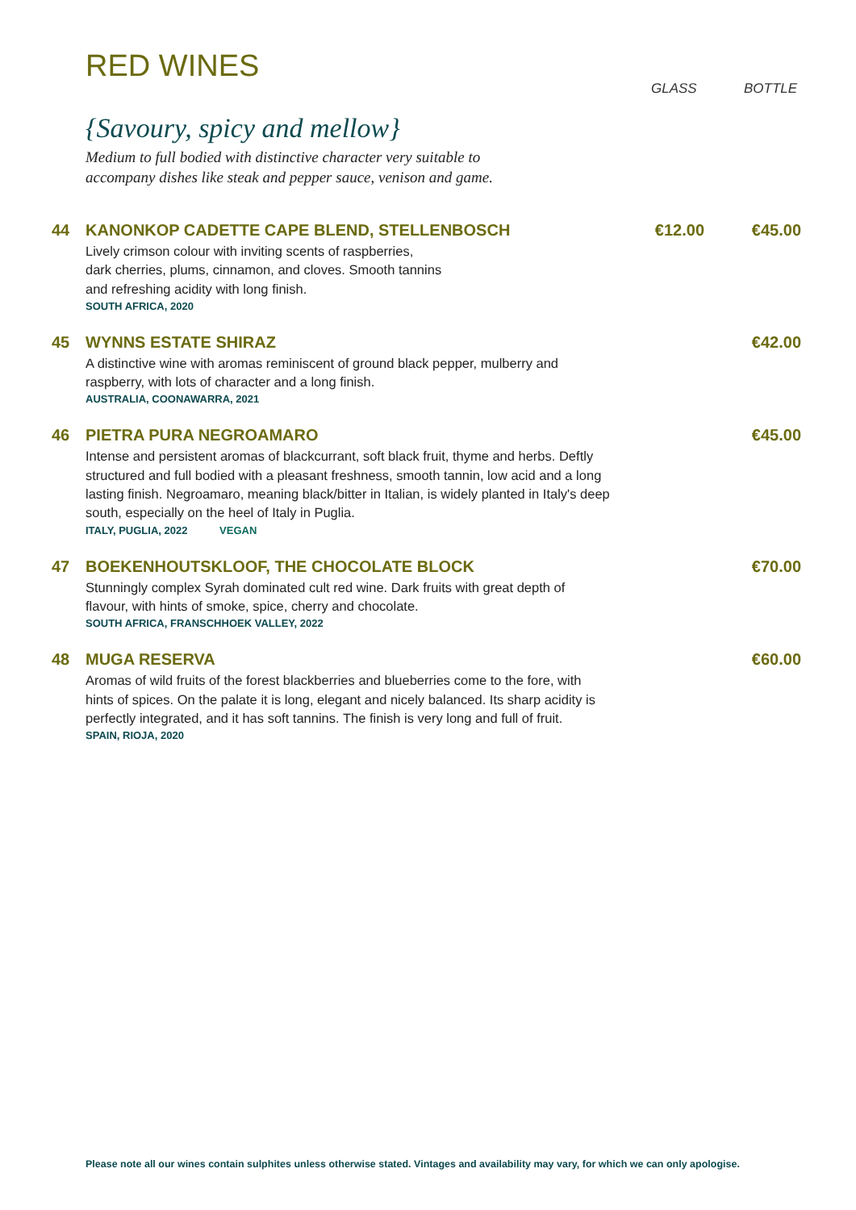RED WINES
GLASS BOTTLE
{Savoury, spicy and mellow}
Medium to full bodied with distinctive character very suitable to
accompany dishes like steak and pepper sauce, venison and game.
44 KANONKOP CADETTE CAPE BLEND, STELLENBOSCH €12.00 €45.00
Lively crimson colour with inviting scents of raspberries,
dark cherries, plums, cinnamon, and cloves. Smooth tannins
and refreshing acidity with long finish.
SOUTH AFRICA, 2020
45 WYNNS ESTATE SHIRAZ €42.00
A distinctive wine with aromas reminiscent of ground black pepper, mulberry and raspberry, with lots of character and a long finish.
AUSTRALIA, COONAWARRA, 2021
46 PIETRA PURA NEGROAMARO €45.00
Intense and persistent aromas of blackcurrant, soft black fruit, thyme and herbs. Deftly structured and full bodied with a pleasant freshness, smooth tannin, low acid and a long lasting finish. Negroamaro, meaning black/bitter in Italian, is widely planted in Italy's deep south, especially on the heel of Italy in Puglia.
ITALY, PUGLIA, 2022 VEGAN
47 BOEKENHOUTSKLOOF, THE CHOCOLATE BLOCK €70.00
Stunningly complex Syrah dominated cult red wine. Dark fruits with great depth of flavour, with hints of smoke, spice, cherry and chocolate.
SOUTH AFRICA, FRANSCHHOEK VALLEY, 2022
48 MUGA RESERVA €60.00
Aromas of wild fruits of the forest blackberries and blueberries come to the fore, with hints of spices. On the palate it is long, elegant and nicely balanced. Its sharp acidity is perfectly integrated, and it has soft tannins. The finish is very long and full of fruit.
SPAIN, RIOJA, 2020
Please note all our wines contain sulphites unless otherwise stated. Vintages and availability may vary, for which we can only apologise.